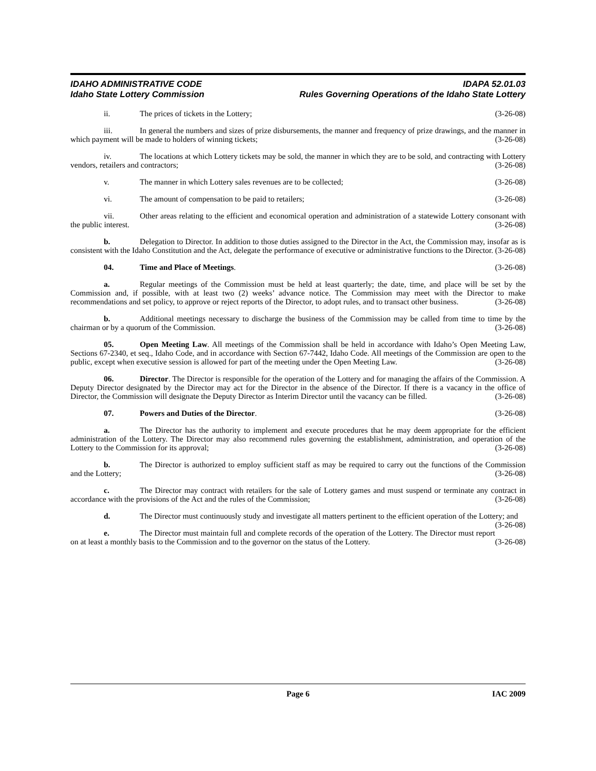IDAHO ADMINISTRATIVE CODE
Idaho State Lottery Commission
IDAPA 52.01.03
Rules Governing Operations of the Idaho State Lottery
ii. The prices of tickets in the Lottery; (3-26-08)
iii. In general the numbers and sizes of prize disbursements, the manner and frequency of prize drawings, and the manner in which payment will be made to holders of winning tickets; (3-26-08)
iv. The locations at which Lottery tickets may be sold, the manner in which they are to be sold, and contracting with Lottery vendors, retailers and contractors; (3-26-08)
v. The manner in which Lottery sales revenues are to be collected; (3-26-08)
vi. The amount of compensation to be paid to retailers; (3-26-08)
vii. Other areas relating to the efficient and economical operation and administration of a statewide Lottery consonant with the public interest. (3-26-08)
b. Delegation to Director. In addition to those duties assigned to the Director in the Act, the Commission may, insofar as is consistent with the Idaho Constitution and the Act, delegate the performance of executive or administrative functions to the Director. (3-26-08)
04. Time and Place of Meetings. (3-26-08)
a. Regular meetings of the Commission must be held at least quarterly; the date, time, and place will be set by the Commission and, if possible, with at least two (2) weeks’ advance notice. The Commission may meet with the Director to make recommendations and set policy, to approve or reject reports of the Director, to adopt rules, and to transact other business. (3-26-08)
b. Additional meetings necessary to discharge the business of the Commission may be called from time to time by the chairman or by a quorum of the Commission. (3-26-08)
05. Open Meeting Law. All meetings of the Commission shall be held in accordance with Idaho’s Open Meeting Law, Sections 67-2340, et seq., Idaho Code, and in accordance with Section 67-7442, Idaho Code. All meetings of the Commission are open to the public, except when executive session is allowed for part of the meeting under the Open Meeting Law. (3-26-08)
06. Director. The Director is responsible for the operation of the Lottery and for managing the affairs of the Commission. A Deputy Director designated by the Director may act for the Director in the absence of the Director. If there is a vacancy in the office of Director, the Commission will designate the Deputy Director as Interim Director until the vacancy can be filled. (3-26-08)
07. Powers and Duties of the Director. (3-26-08)
a. The Director has the authority to implement and execute procedures that he may deem appropriate for the efficient administration of the Lottery. The Director may also recommend rules governing the establishment, administration, and operation of the Lottery to the Commission for its approval; (3-26-08)
b. The Director is authorized to employ sufficient staff as may be required to carry out the functions of the Commission and the Lottery; (3-26-08)
c. The Director may contract with retailers for the sale of Lottery games and must suspend or terminate any contract in accordance with the provisions of the Act and the rules of the Commission; (3-26-08)
d. The Director must continuously study and investigate all matters pertinent to the efficient operation of the Lottery; and (3-26-08)
e. The Director must maintain full and complete records of the operation of the Lottery. The Director must report on at least a monthly basis to the Commission and to the governor on the status of the Lottery. (3-26-08)
Page 6 IAC 2009